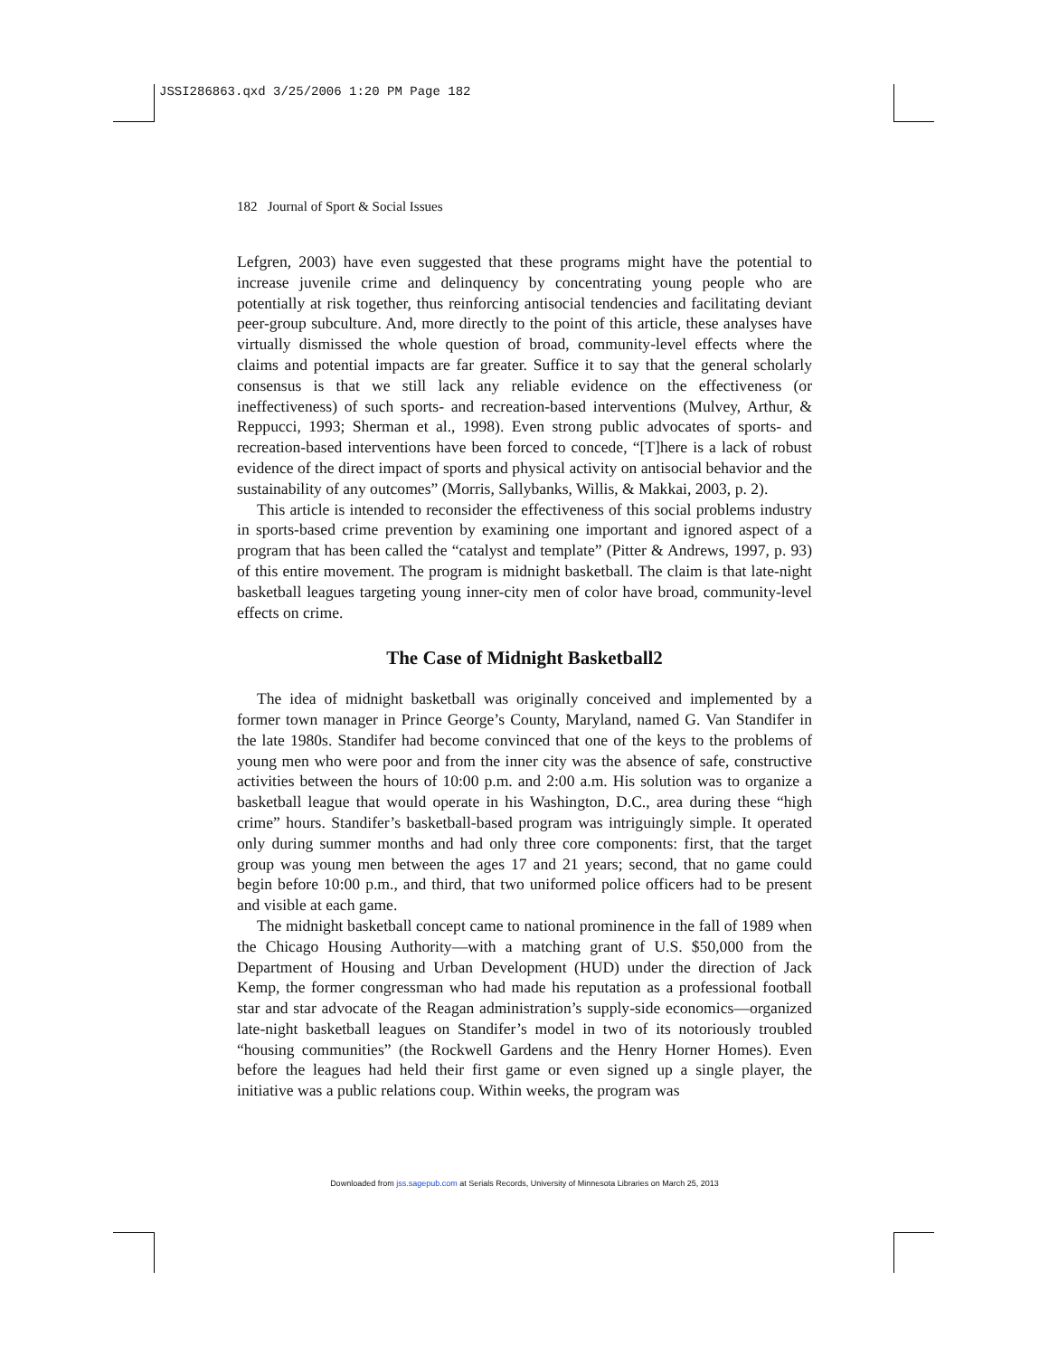JSSI286863.qxd 3/25/2006 1:20 PM Page 182
182 Journal of Sport & Social Issues
Lefgren, 2003) have even suggested that these programs might have the potential to increase juvenile crime and delinquency by concentrating young people who are potentially at risk together, thus reinforcing antisocial tendencies and facilitating deviant peer-group subculture. And, more directly to the point of this article, these analyses have virtually dismissed the whole question of broad, community-level effects where the claims and potential impacts are far greater. Suffice it to say that the general scholarly consensus is that we still lack any reliable evidence on the effectiveness (or ineffectiveness) of such sports- and recreation-based interventions (Mulvey, Arthur, & Reppucci, 1993; Sherman et al., 1998). Even strong public advocates of sports- and recreation-based interventions have been forced to concede, “[T]here is a lack of robust evidence of the direct impact of sports and physical activity on antisocial behavior and the sustainability of any outcomes” (Morris, Sallybanks, Willis, & Makkai, 2003, p. 2).
This article is intended to reconsider the effectiveness of this social problems industry in sports-based crime prevention by examining one important and ignored aspect of a program that has been called the “catalyst and template” (Pitter & Andrews, 1997, p. 93) of this entire movement. The program is midnight basketball. The claim is that late-night basketball leagues targeting young inner-city men of color have broad, community-level effects on crime.
The Case of Midnight Basketball2
The idea of midnight basketball was originally conceived and implemented by a former town manager in Prince George’s County, Maryland, named G. Van Standifer in the late 1980s. Standifer had become convinced that one of the keys to the problems of young men who were poor and from the inner city was the absence of safe, constructive activities between the hours of 10:00 p.m. and 2:00 a.m. His solution was to organize a basketball league that would operate in his Washington, D.C., area during these “high crime” hours. Standifer’s basketball-based program was intriguingly simple. It operated only during summer months and had only three core components: first, that the target group was young men between the ages 17 and 21 years; second, that no game could begin before 10:00 p.m., and third, that two uniformed police officers had to be present and visible at each game.
The midnight basketball concept came to national prominence in the fall of 1989 when the Chicago Housing Authority—with a matching grant of U.S. $50,000 from the Department of Housing and Urban Development (HUD) under the direction of Jack Kemp, the former congressman who had made his reputation as a professional football star and star advocate of the Reagan administration’s supply-side economics—organized late-night basketball leagues on Standifer’s model in two of its notoriously troubled “housing communities” (the Rockwell Gardens and the Henry Horner Homes). Even before the leagues had held their first game or even signed up a single player, the initiative was a public relations coup. Within weeks, the program was
Downloaded from jss.sagepub.com at Serials Records, University of Minnesota Libraries on March 25, 2013